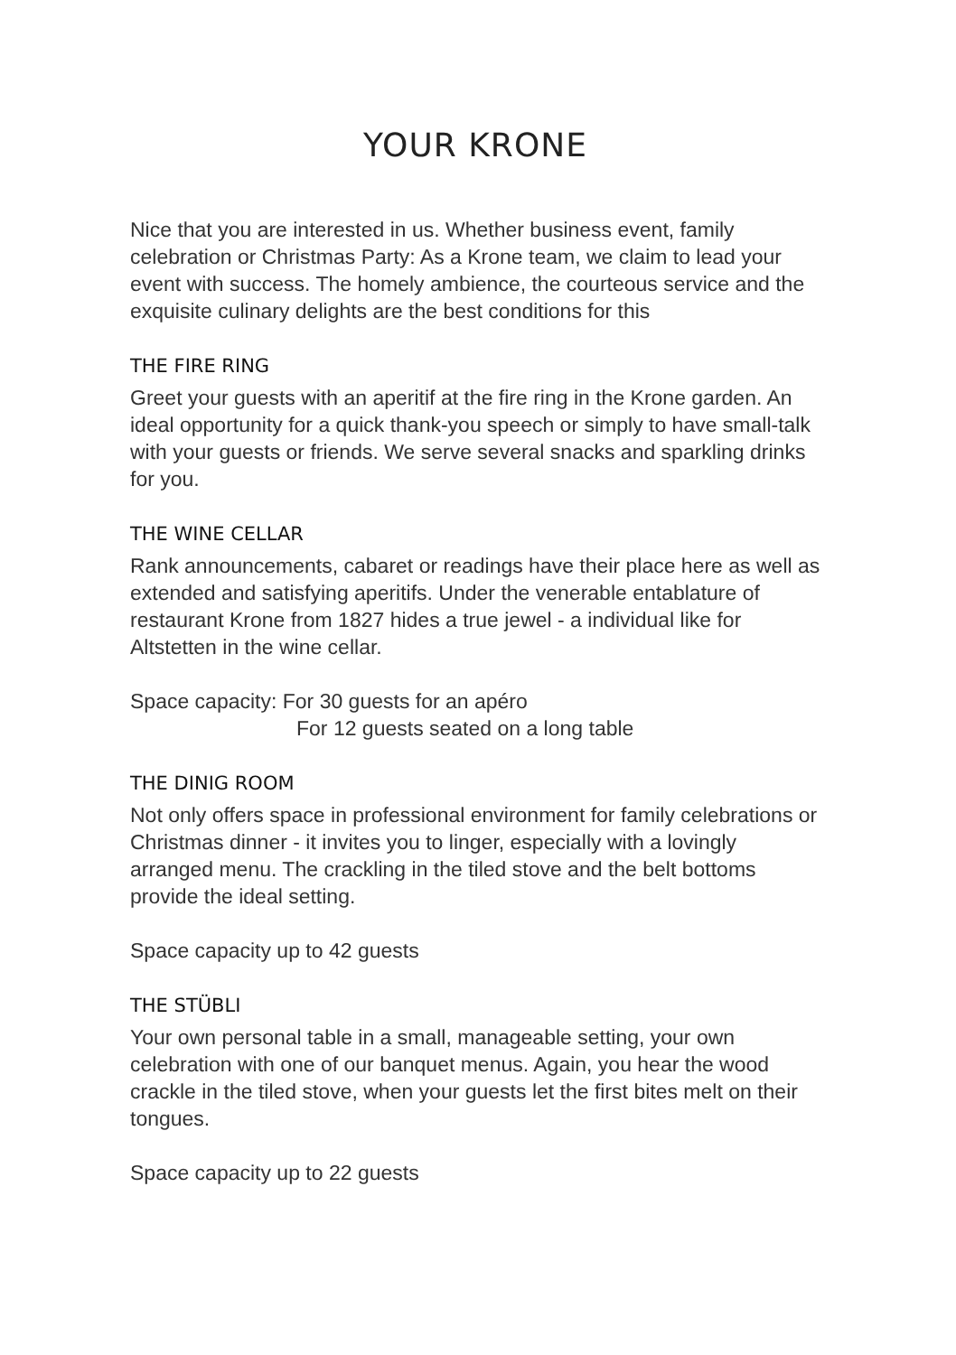YOUR KRONE
Nice that you are interested in us. Whether business event, family celebration or Christmas Party: As a Krone team, we claim to lead your event with success. The homely ambience, the courteous service and the exquisite culinary delights are the best conditions for this
THE FIRE RING
Greet your guests with an aperitif at the fire ring in the Krone garden. An ideal opportunity for a quick thank-you speech or simply to have small-talk with your guests or friends. We serve several snacks and sparkling drinks for you.
THE WINE CELLAR
Rank announcements, cabaret or readings have their place here as well as extended and satisfying aperitifs. Under the venerable entablature of restaurant Krone from 1827 hides a true jewel - a individual like for Altstetten in the wine cellar.
Space capacity: For 30 guests for an apéro
For 12 guests seated on a long table
THE DINIG ROOM
Not only offers space in professional environment for family celebrations or Christmas dinner - it invites you to linger, especially with a lovingly arranged menu. The crackling in the tiled stove and the belt bottoms provide the ideal setting.
Space capacity up to 42 guests
THE STÜBLI
Your own personal table in a small, manageable setting, your own celebration with one of our banquet menus. Again, you hear the wood crackle in the tiled stove, when your guests let the first bites melt on their tongues.
Space capacity up to 22 guests